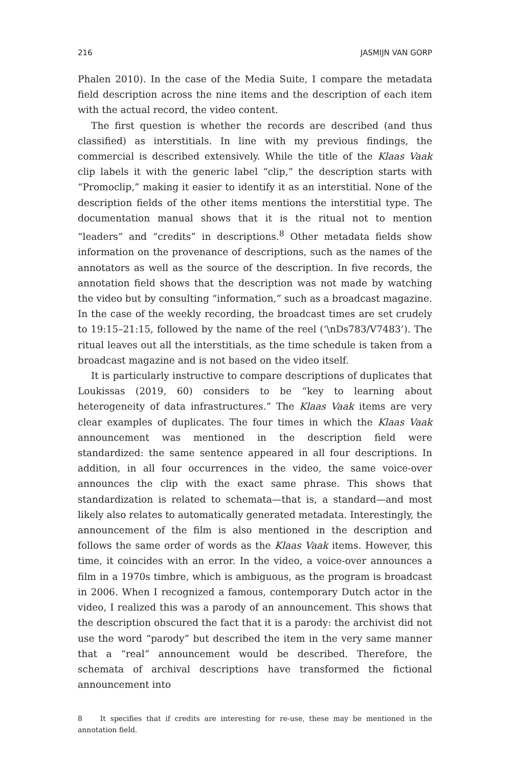216 JASMIJN VAN GORP
Phalen 2010). In the case of the Media Suite, I compare the metadata field description across the nine items and the description of each item with the actual record, the video content.
The first question is whether the records are described (and thus classified) as interstitials. In line with my previous findings, the commercial is described extensively. While the title of the Klaas Vaak clip labels it with the generic label “clip,” the description starts with “Promoclip,” making it easier to identify it as an interstitial. None of the description fields of the other items mentions the interstitial type. The documentation manual shows that it is the ritual not to mention “leaders” and “credits” in descriptions.<sup>8</sup> Other metadata fields show information on the provenance of descriptions, such as the names of the annotators as well as the source of the description. In five records, the annotation field shows that the description was not made by watching the video but by consulting “information,” such as a broadcast magazine. In the case of the weekly recording, the broadcast times are set crudely to 19:15–21:15, followed by the name of the reel (‘\nDs783/V7483’). The ritual leaves out all the interstitials, as the time schedule is taken from a broadcast magazine and is not based on the video itself.
It is particularly instructive to compare descriptions of duplicates that Loukissas (2019, 60) considers to be “key to learning about heterogeneity of data infrastructures.” The Klaas Vaak items are very clear examples of duplicates. The four times in which the Klaas Vaak announcement was mentioned in the description field were standardized: the same sentence appeared in all four descriptions. In addition, in all four occurrences in the video, the same voice-over announces the clip with the exact same phrase. This shows that standardization is related to schemata—that is, a standard—and most likely also relates to automatically generated metadata. Interestingly, the announcement of the film is also mentioned in the description and follows the same order of words as the Klaas Vaak items. However, this time, it coincides with an error. In the video, a voice-over announces a film in a 1970s timbre, which is ambiguous, as the program is broadcast in 2006. When I recognized a famous, contemporary Dutch actor in the video, I realized this was a parody of an announcement. This shows that the description obscured the fact that it is a parody: the archivist did not use the word “parody” but described the item in the very same manner that a “real” announcement would be described. Therefore, the schemata of archival descriptions have transformed the fictional announcement into
8 It specifies that if credits are interesting for re-use, these may be mentioned in the annotation field.